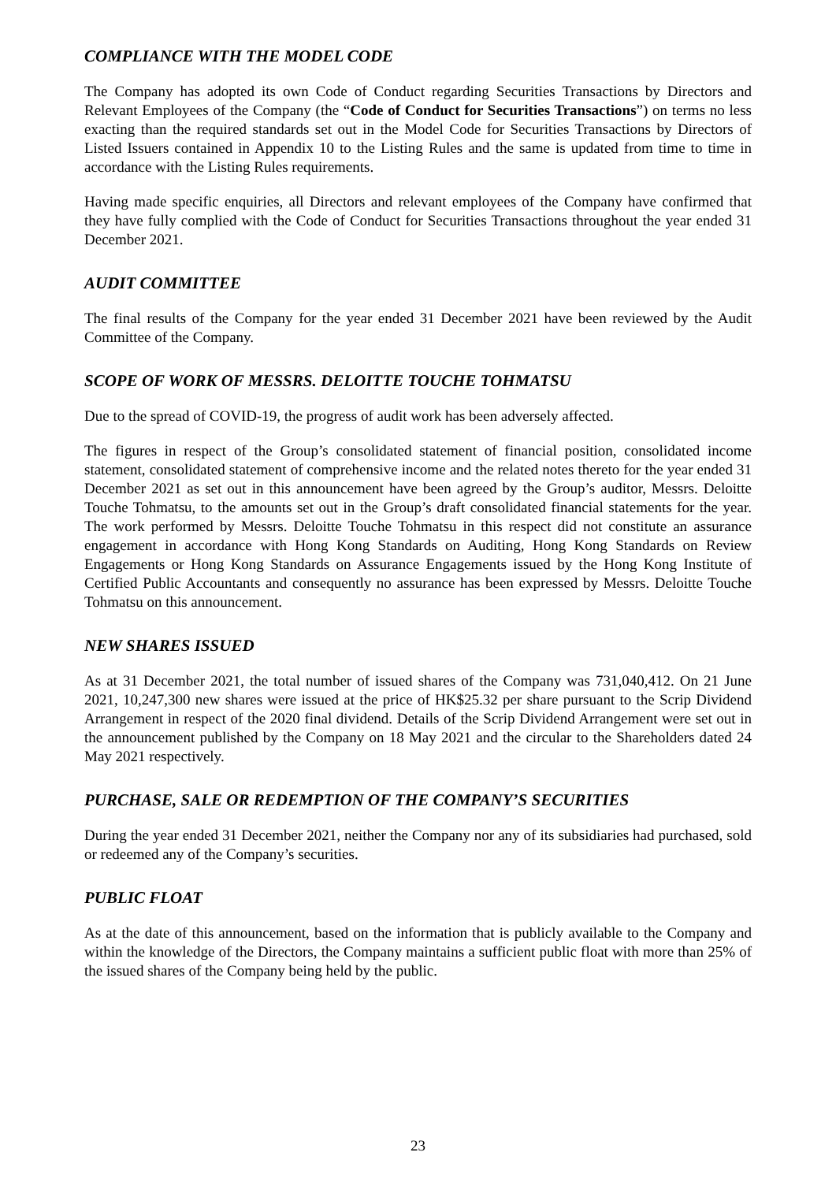COMPLIANCE WITH THE MODEL CODE
The Company has adopted its own Code of Conduct regarding Securities Transactions by Directors and Relevant Employees of the Company (the “Code of Conduct for Securities Transactions”) on terms no less exacting than the required standards set out in the Model Code for Securities Transactions by Directors of Listed Issuers contained in Appendix 10 to the Listing Rules and the same is updated from time to time in accordance with the Listing Rules requirements.
Having made specific enquiries, all Directors and relevant employees of the Company have confirmed that they have fully complied with the Code of Conduct for Securities Transactions throughout the year ended 31 December 2021.
AUDIT COMMITTEE
The final results of the Company for the year ended 31 December 2021 have been reviewed by the Audit Committee of the Company.
SCOPE OF WORK OF MESSRS. DELOITTE TOUCHE TOHMATSU
Due to the spread of COVID-19, the progress of audit work has been adversely affected.
The figures in respect of the Group’s consolidated statement of financial position, consolidated income statement, consolidated statement of comprehensive income and the related notes thereto for the year ended 31 December 2021 as set out in this announcement have been agreed by the Group’s auditor, Messrs. Deloitte Touche Tohmatsu, to the amounts set out in the Group’s draft consolidated financial statements for the year. The work performed by Messrs. Deloitte Touche Tohmatsu in this respect did not constitute an assurance engagement in accordance with Hong Kong Standards on Auditing, Hong Kong Standards on Review Engagements or Hong Kong Standards on Assurance Engagements issued by the Hong Kong Institute of Certified Public Accountants and consequently no assurance has been expressed by Messrs. Deloitte Touche Tohmatsu on this announcement.
NEW SHARES ISSUED
As at 31 December 2021, the total number of issued shares of the Company was 731,040,412. On 21 June 2021, 10,247,300 new shares were issued at the price of HK$25.32 per share pursuant to the Scrip Dividend Arrangement in respect of the 2020 final dividend. Details of the Scrip Dividend Arrangement were set out in the announcement published by the Company on 18 May 2021 and the circular to the Shareholders dated 24 May 2021 respectively.
PURCHASE, SALE OR REDEMPTION OF THE COMPANY’S SECURITIES
During the year ended 31 December 2021, neither the Company nor any of its subsidiaries had purchased, sold or redeemed any of the Company’s securities.
PUBLIC FLOAT
As at the date of this announcement, based on the information that is publicly available to the Company and within the knowledge of the Directors, the Company maintains a sufficient public float with more than 25% of the issued shares of the Company being held by the public.
23